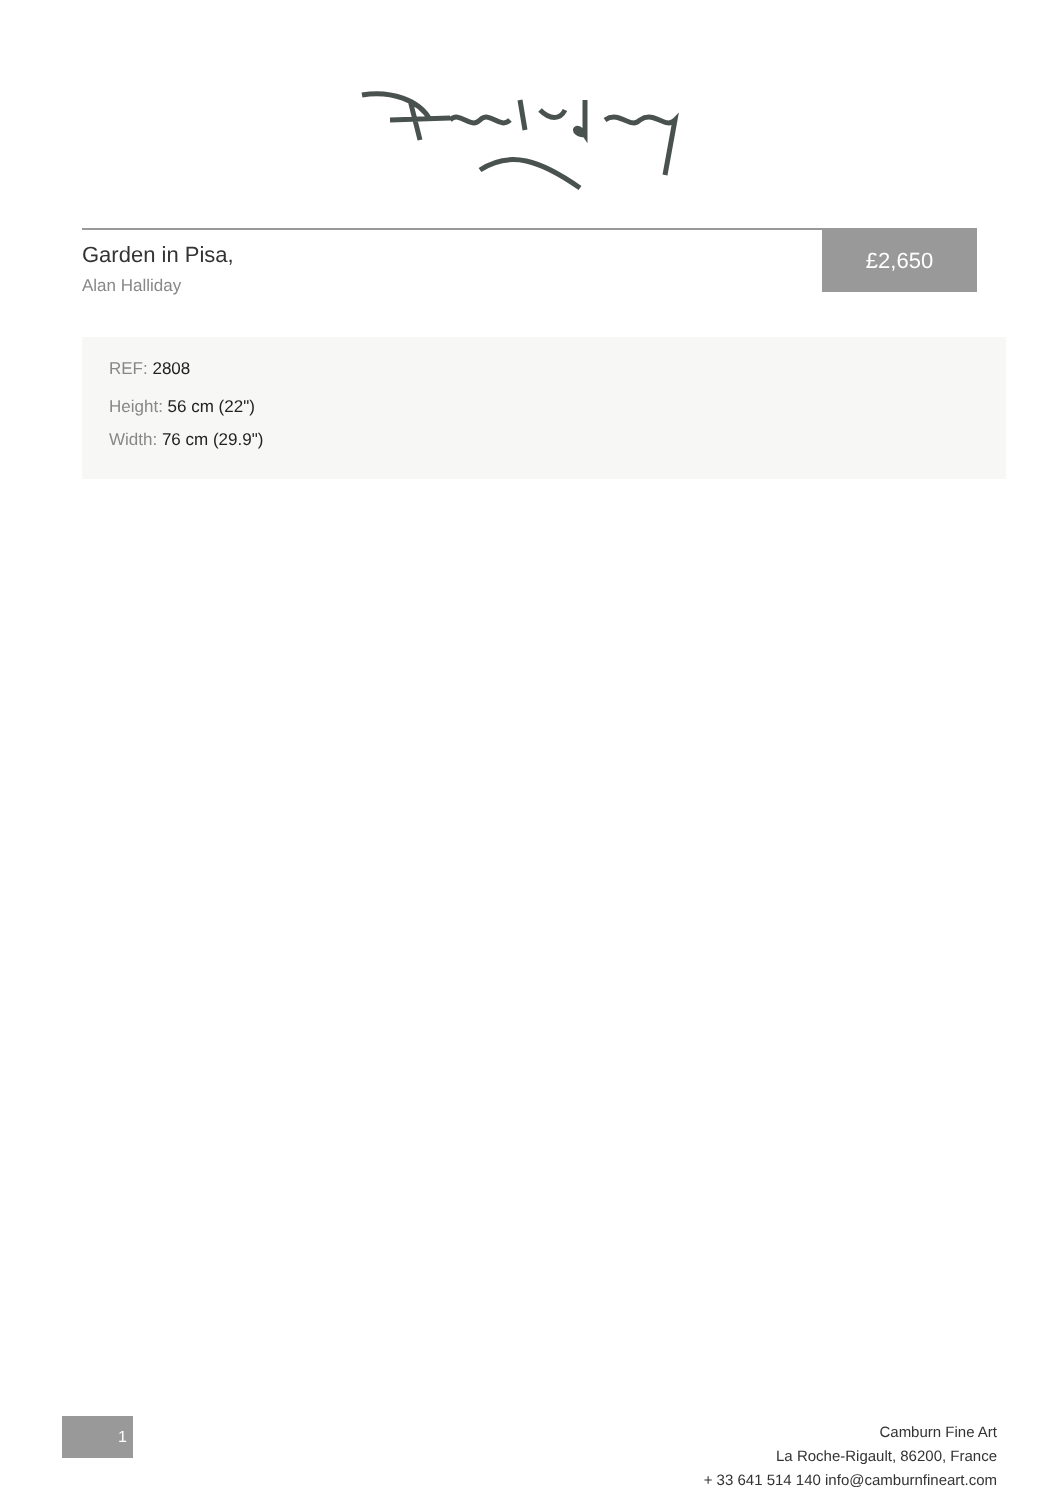Garden in Pisa,
Alan Halliday
£2,650
REF: 2808
Height: 56 cm (22")
Width: 76 cm (29.9")
1
Camburn Fine Art
La Roche-Rigault, 86200, France
+ 33 641 514 140 info@camburnfineart.com